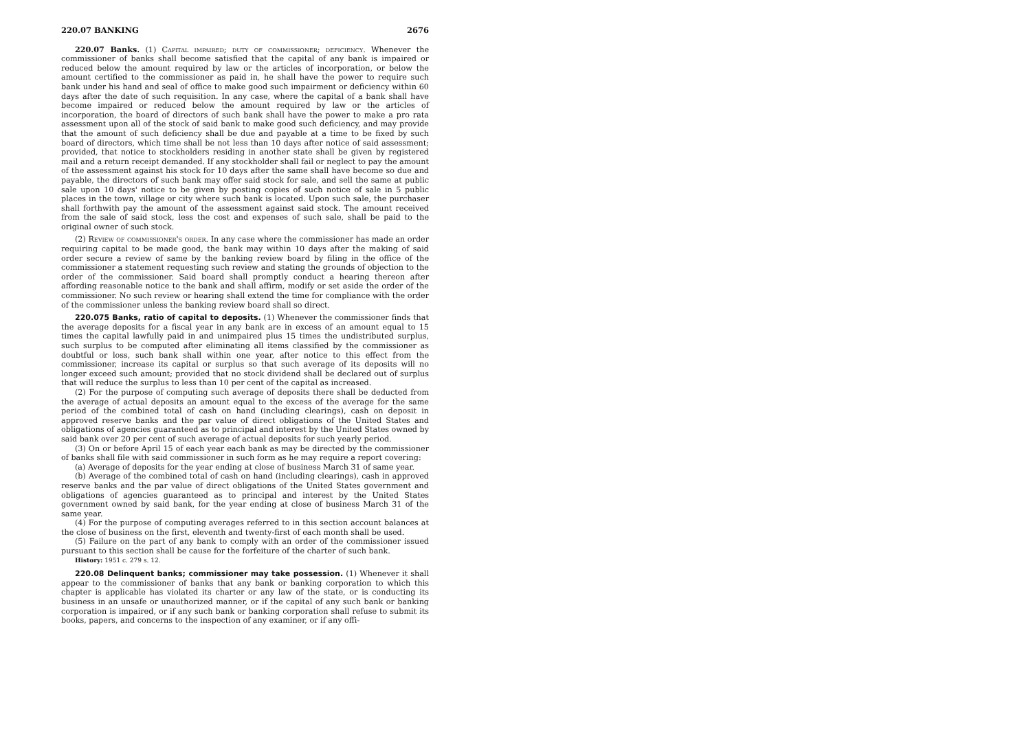220.07 BANKING 2676
220.07 Banks. (1) Capital impaired; duty of commissioner; deficiency. Whenever the commissioner of banks shall become satisfied that the capital of any bank is impaired or reduced below the amount required by law or the articles of incorporation, or below the amount certified to the commissioner as paid in, he shall have the power to require such bank under his hand and seal of office to make good such impairment or deficiency within 60 days after the date of such requisition. In any case, where the capital of a bank shall have become impaired or reduced below the amount required by law or the articles of incorporation, the board of directors of such bank shall have the power to make a pro rata assessment upon all of the stock of said bank to make good such deficiency, and may provide that the amount of such deficiency shall be due and payable at a time to be fixed by such board of directors, which time shall be not less than 10 days after notice of said assessment; provided, that notice to stockholders residing in another state shall be given by registered mail and a return receipt demanded. If any stockholder shall fail or neglect to pay the amount of the assessment against his stock for 10 days after the same shall have become so due and payable, the directors of such bank may offer said stock for sale, and sell the same at public sale upon 10 days' notice to be given by posting copies of such notice of sale in 5 public places in the town, village or city where such bank is located. Upon such sale, the purchaser shall forthwith pay the amount of the assessment against said stock. The amount received from the sale of said stock, less the cost and expenses of such sale, shall be paid to the original owner of such stock.
(2) Review of commissioner's order. In any case where the commissioner has made an order requiring capital to be made good, the bank may within 10 days after the making of said order secure a review of same by the banking review board by filing in the office of the commissioner a statement requesting such review and stating the grounds of objection to the order of the commissioner. Said board shall promptly conduct a hearing thereon after affording reasonable notice to the bank and shall affirm, modify or set aside the order of the commissioner. No such review or hearing shall extend the time for compliance with the order of the commissioner unless the banking review board shall so direct.
220.075 Banks, ratio of capital to deposits. (1) Whenever the commissioner finds that the average deposits for a fiscal year in any bank are in excess of an amount equal to 15 times the capital lawfully paid in and unimpaired plus 15 times the undistributed surplus, such surplus to be computed after eliminating all items classified by the commissioner as doubtful or loss, such bank shall within one year, after notice to this effect from the commissioner, increase its capital or surplus so that such average of its deposits will no longer exceed such amount; provided that no stock dividend shall be declared out of surplus that will reduce the surplus to less than 10 per cent of the capital as increased.
(2) For the purpose of computing such average of deposits there shall be deducted from the average of actual deposits an amount equal to the excess of the average for the same period of the combined total of cash on hand (including clearings), cash on deposit in approved reserve banks and the par value of direct obligations of the United States and obligations of agencies guaranteed as to principal and interest by the United States owned by said bank over 20 per cent of such average of actual deposits for such yearly period.
(3) On or before April 15 of each year each bank as may be directed by the commissioner of banks shall file with said commissioner in such form as he may require a report covering:
(a) Average of deposits for the year ending at close of business March 31 of same year.
(b) Average of the combined total of cash on hand (including clearings), cash in approved reserve banks and the par value of direct obligations of the United States government and obligations of agencies guaranteed as to principal and interest by the United States government owned by said bank, for the year ending at close of business March 31 of the same year.
(4) For the purpose of computing averages referred to in this section account balances at the close of business on the first, eleventh and twenty-first of each month shall be used.
(5) Failure on the part of any bank to comply with an order of the commissioner issued pursuant to this section shall be cause for the forfeiture of the charter of such bank.
History: 1951 c. 279 s. 12.
220.08 Delinquent banks; commissioner may take possession. (1) Whenever it shall appear to the commissioner of banks that any bank or banking corporation to which this chapter is applicable has violated its charter or any law of the state, or is conducting its business in an unsafe or unauthorized manner, or if the capital of any such bank or banking corporation is impaired, or if any such bank or banking corporation shall refuse to submit its books, papers, and concerns to the inspection of any examiner, or if any offi-